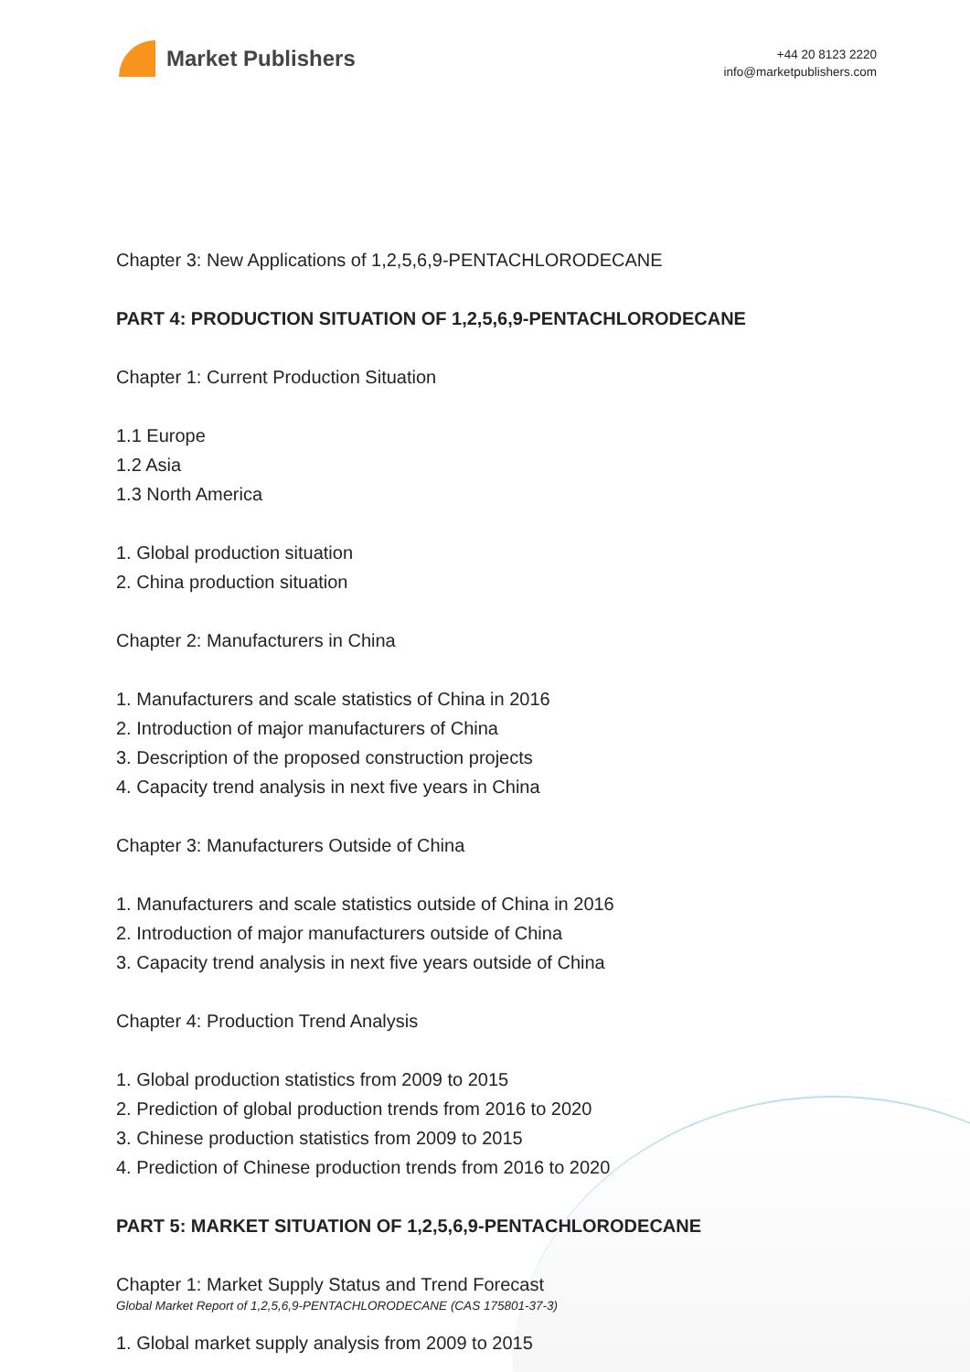Market Publishers
+44 20 8123 2220
info@marketpublishers.com
Chapter 3: New Applications of 1,2,5,6,9-PENTACHLORODECANE
PART 4: PRODUCTION SITUATION OF 1,2,5,6,9-PENTACHLORODECANE
Chapter 1: Current Production Situation
1.1 Europe
1.2 Asia
1.3 North America
1. Global production situation
2. China production situation
Chapter 2: Manufacturers in China
1. Manufacturers and scale statistics of China in 2016
2. Introduction of major manufacturers of China
3. Description of the proposed construction projects
4. Capacity trend analysis in next five years in China
Chapter 3: Manufacturers Outside of China
1. Manufacturers and scale statistics outside of China in 2016
2. Introduction of major manufacturers outside of China
3. Capacity trend analysis in next five years outside of China
Chapter 4: Production Trend Analysis
1. Global production statistics from 2009 to 2015
2. Prediction of global production trends from 2016 to 2020
3. Chinese production statistics from 2009 to 2015
4. Prediction of Chinese production trends from 2016 to 2020
PART 5: MARKET SITUATION OF 1,2,5,6,9-PENTACHLORODECANE
Chapter 1: Market Supply Status and Trend Forecast
1. Global market supply analysis from 2009 to 2015
Global Market Report of 1,2,5,6,9-PENTACHLORODECANE (CAS 175801-37-3)